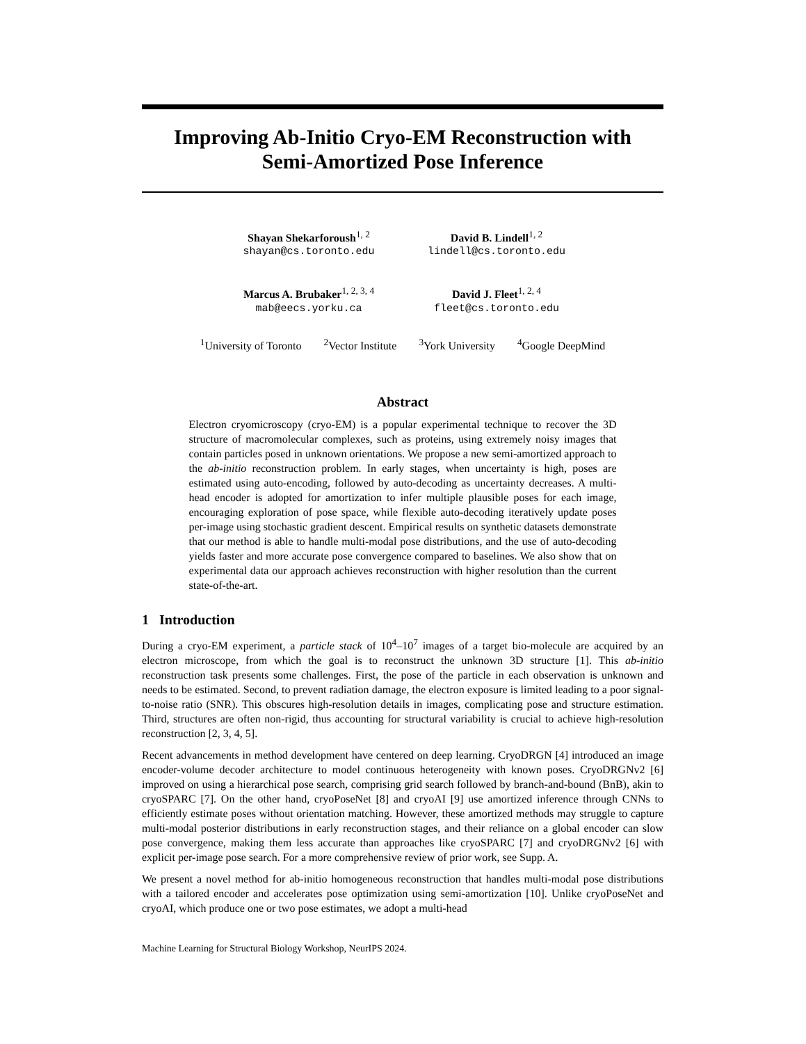Improving Ab-Initio Cryo-EM Reconstruction with
Semi-Amortized Pose Inference
Shayan Shekarforoush<sup>1, 2</sup>
shayan@cs.toronto.edu
David B. Lindell<sup>1, 2</sup>
lindell@cs.toronto.edu
Marcus A. Brubaker<sup>1, 2, 3, 4</sup>
mab@eecs.yorku.ca
David J. Fleet<sup>1, 2, 4</sup>
fleet@cs.toronto.edu
<sup>1</sup> University of Toronto <sup>2</sup>Vector Institute <sup>3</sup>York University <sup>4</sup>Google DeepMind
Abstract
Electron cryomicroscopy (cryo-EM) is a popular experimental technique to recover the 3D structure of macromolecular complexes, such as proteins, using extremely noisy images that contain particles posed in unknown orientations. We propose a new semi-amortized approach to the ab-initio reconstruction problem. In early stages, when uncertainty is high, poses are estimated using auto-encoding, followed by auto-decoding as uncertainty decreases. A multi-head encoder is adopted for amortization to infer multiple plausible poses for each image, encouraging exploration of pose space, while flexible auto-decoding iteratively update poses per-image using stochastic gradient descent. Empirical results on synthetic datasets demonstrate that our method is able to handle multi-modal pose distributions, and the use of auto-decoding yields faster and more accurate pose convergence compared to baselines. We also show that on experimental data our approach achieves reconstruction with higher resolution than the current state-of-the-art.
1 Introduction
During a cryo-EM experiment, a particle stack of 10<sup>4</sup>–10<sup>7</sup> images of a target bio-molecule are acquired by an electron microscope, from which the goal is to reconstruct the unknown 3D structure [1]. This ab-initio reconstruction task presents some challenges. First, the pose of the particle in each observation is unknown and needs to be estimated. Second, to prevent radiation damage, the electron exposure is limited leading to a poor signal-to-noise ratio (SNR). This obscures high-resolution details in images, complicating pose and structure estimation. Third, structures are often non-rigid, thus accounting for structural variability is crucial to achieve high-resolution reconstruction [2, 3, 4, 5].
Recent advancements in method development have centered on deep learning. CryoDRGN [4] introduced an image encoder-volume decoder architecture to model continuous heterogeneity with known poses. CryoDRGNv2 [6] improved on using a hierarchical pose search, comprising grid search followed by branch-and-bound (BnB), akin to cryoSPARC [7]. On the other hand, cryoPoseNet [8] and cryoAI [9] use amortized inference through CNNs to efficiently estimate poses without orientation matching. However, these amortized methods may struggle to capture multi-modal posterior distributions in early reconstruction stages, and their reliance on a global encoder can slow pose convergence, making them less accurate than approaches like cryoSPARC [7] and cryoDRGNv2 [6] with explicit per-image pose search. For a more comprehensive review of prior work, see Supp. A.
We present a novel method for ab-initio homogeneous reconstruction that handles multi-modal pose distributions with a tailored encoder and accelerates pose optimization using semi-amortization [10]. Unlike cryoPoseNet and cryoAI, which produce one or two pose estimates, we adopt a multi-head
Machine Learning for Structural Biology Workshop, NeurIPS 2024.